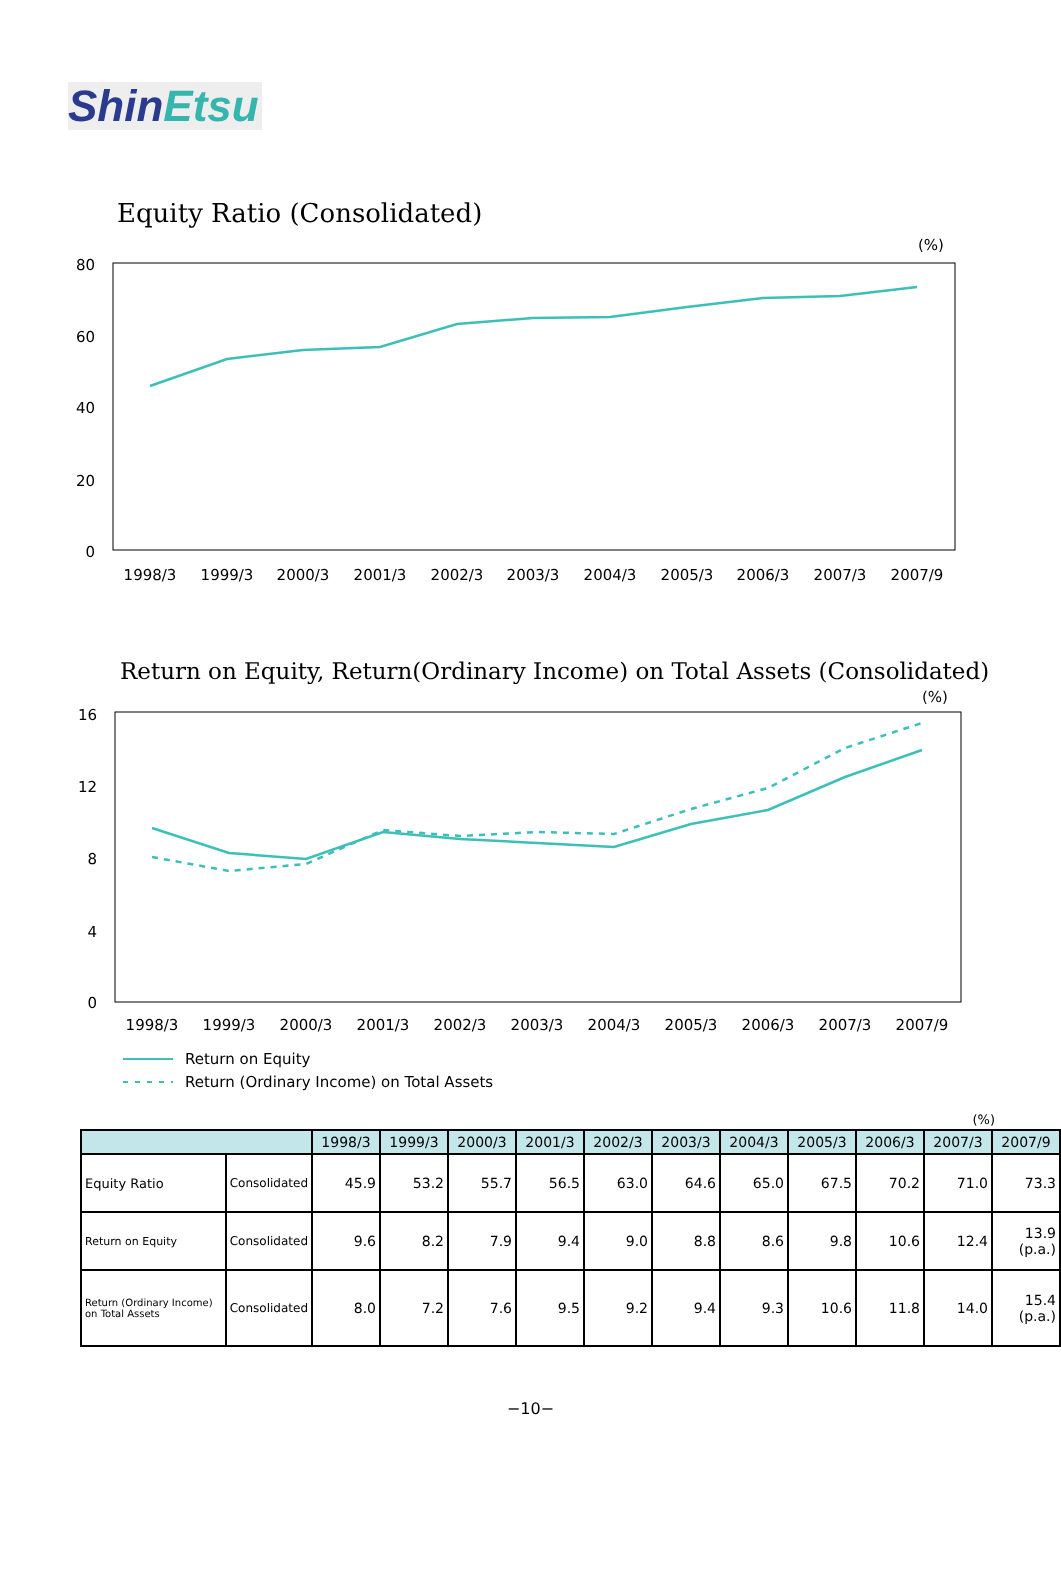ShinEtsu
Equity Ratio (Consolidated)
(%)
80
60
40
20
0
1998/3
1999/3
2000/3
2001/3
2002/3
2003/3
2004/3
2005/3
2006/3
2007/3
2007/9
Return on Equity, Return(Ordinary Income) on Total Assets (Consolidated)
(%)
16
12
8
4
0
1998/3
1999/3
2000/3
2001/3
2002/3
2003/3
2004/3
2005/3
2006/3
2007/3
2007/9
Return on Equity
Return (Ordinary Income) on Total Assets
(%)
| | | 1998/3 | 1999/3 | 2000/3 | 2001/3 | 2002/3 | 2003/3 | 2004/3 | 2005/3 | 2006/3 | 2007/3 | 2007/9 |
| --- | --- | --- | --- | --- | --- | --- | --- | --- | --- | --- | --- | --- |
| Equity Ratio | Consolidated | 45.9 | 53.2 | 55.7 | 56.5 | 63.0 | 64.6 | 65.0 | 67.5 | 70.2 | 71.0 | 73.3 |
| Return on Equity | Consolidated | 9.6 | 8.2 | 7.9 | 9.4 | 9.0 | 8.8 | 8.6 | 9.8 | 10.6 | 12.4 | 13.9 (p.a.) |
| Return (Ordinary Income) on Total Assets | Consolidated | 8.0 | 7.2 | 7.6 | 9.5 | 9.2 | 9.4 | 9.3 | 10.6 | 11.8 | 14.0 | 15.4 (p.a.) |
−10−